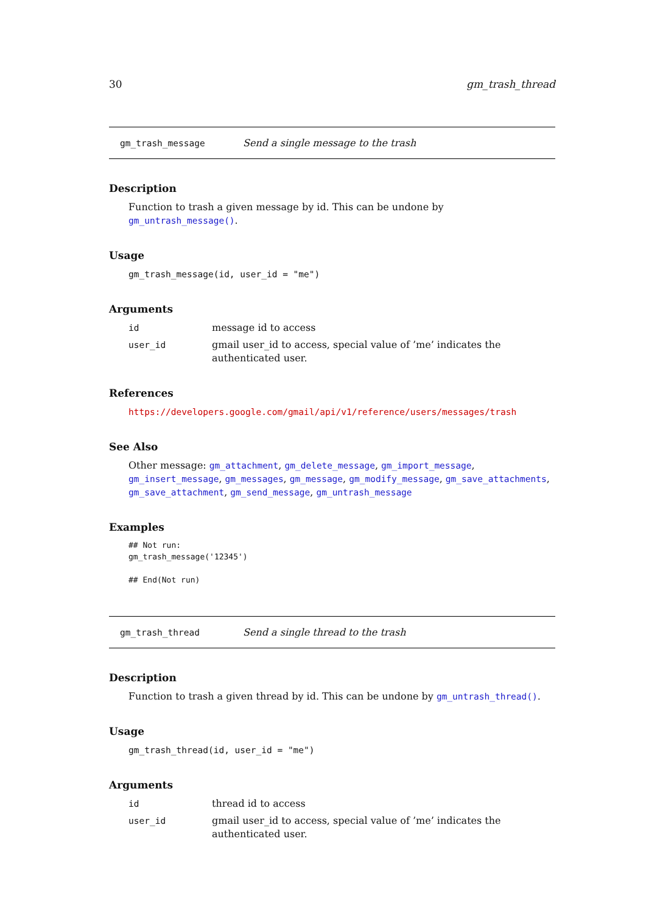30 gm_trash_thread
gm_trash_message Send a single message to the trash
Description
Function to trash a given message by id. This can be undone by gm_untrash_message().
Usage
gm_trash_message(id, user_id = "me")
Arguments
id message id to access
user_id gmail user_id to access, special value of ’me’ indicates the authenticated user.
References
https://developers.google.com/gmail/api/v1/reference/users/messages/trash
See Also
Other message: gm_attachment, gm_delete_message, gm_import_message, gm_insert_message, gm_messages, gm_message, gm_modify_message, gm_save_attachments, gm_save_attachment, gm_send_message, gm_untrash_message
Examples
## Not run:
gm_trash_message('12345')

## End(Not run)
gm_trash_thread Send a single thread to the trash
Description
Function to trash a given thread by id. This can be undone by gm_untrash_thread().
Usage
gm_trash_thread(id, user_id = "me")
Arguments
id thread id to access
user_id gmail user_id to access, special value of ’me’ indicates the authenticated user.